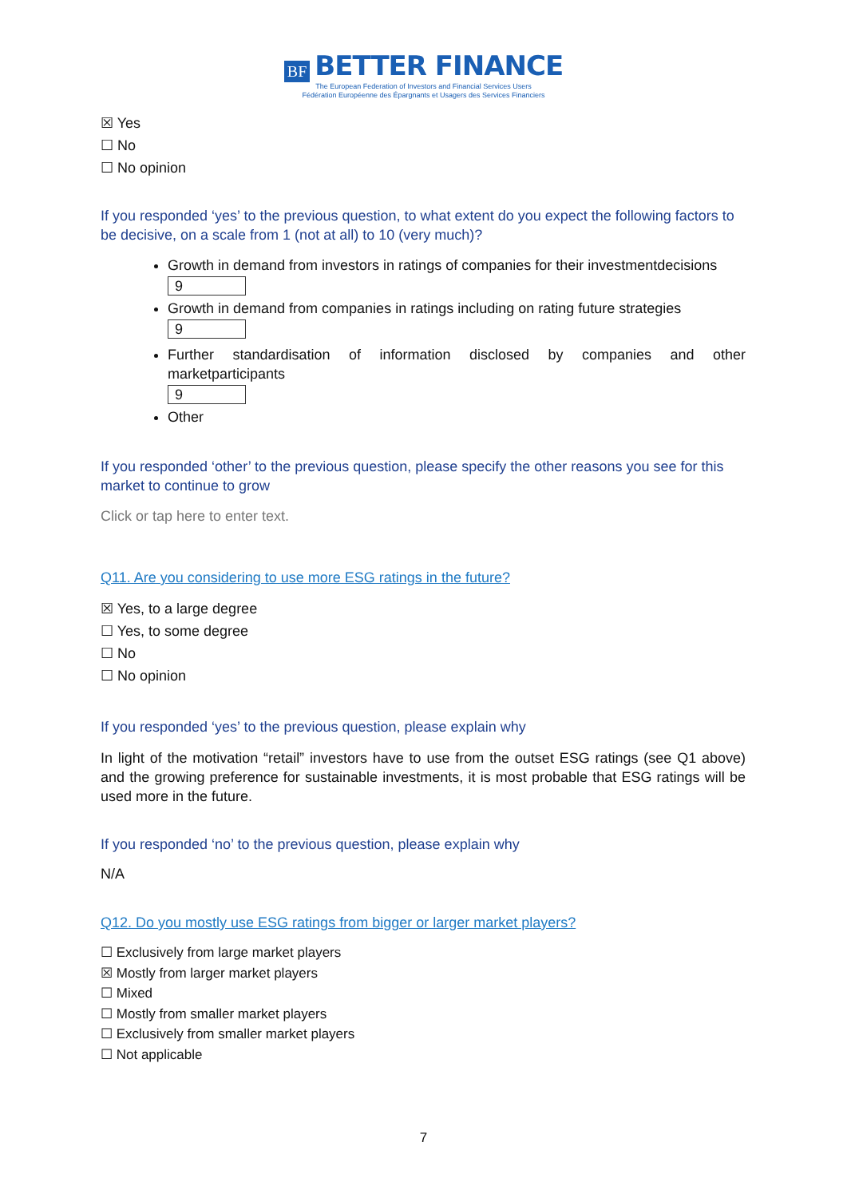BF BETTER FINANCE
The European Federation of Investors and Financial Services Users
Fédération Européenne des Épargnants et Usagers des Services Financiers
☒ Yes
☐ No
☐ No opinion
If you responded ‘yes’ to the previous question, to what extent do you expect the following factors to be decisive, on a scale from 1 (not at all) to 10 (very much)?
Growth in demand from investors in ratings of companies for their investmentdecisions
9
Growth in demand from companies in ratings including on rating future strategies
9
Further standardisation of information disclosed by companies and other marketparticipants
9
Other
If you responded ‘other’ to the previous question, please specify the other reasons you see for this market to continue to grow
Click or tap here to enter text.
Q11. Are you considering to use more ESG ratings in the future?
☒ Yes, to a large degree
☐ Yes, to some degree
☐ No
☐ No opinion
If you responded ‘yes’ to the previous question, please explain why
In light of the motivation “retail” investors have to use from the outset ESG ratings (see Q1 above) and the growing preference for sustainable investments, it is most probable that ESG ratings will be used more in the future.
If you responded ‘no’ to the previous question, please explain why
N/A
Q12. Do you mostly use ESG ratings from bigger or larger market players?
☐ Exclusively from large market players
☒ Mostly from larger market players
☐ Mixed
☐ Mostly from smaller market players
☐ Exclusively from smaller market players
☐ Not applicable
7